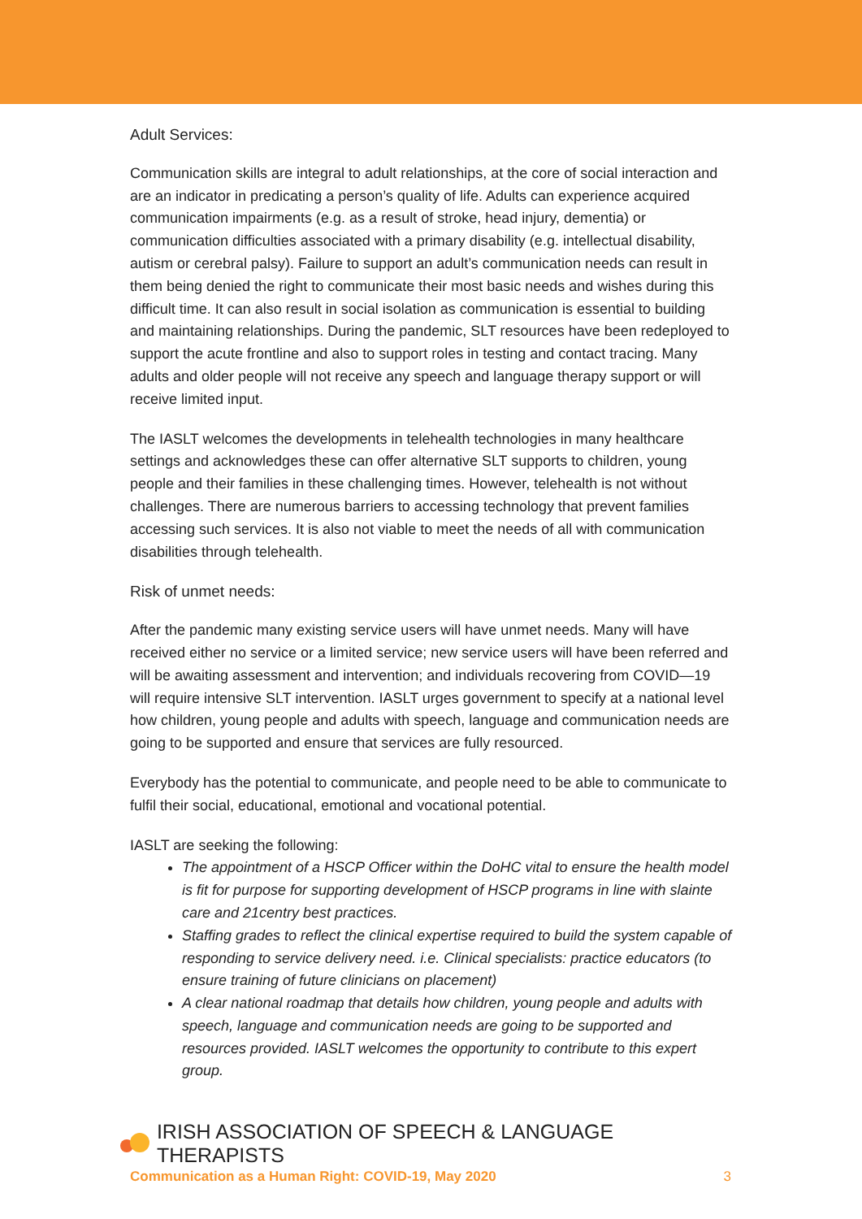Adult Services:
Communication skills are integral to adult relationships, at the core of social interaction and are an indicator in predicating a person’s quality of life. Adults can experience acquired communication impairments (e.g. as a result of stroke, head injury, dementia) or communication difficulties associated with a primary disability (e.g. intellectual disability, autism or cerebral palsy). Failure to support an adult’s communication needs can result in them being denied the right to communicate their most basic needs and wishes during this difficult time. It can also result in social isolation as communication is essential to building and maintaining relationships. During the pandemic, SLT resources have been redeployed to support the acute frontline and also to support roles in testing and contact tracing. Many adults and older people will not receive any speech and language therapy support or will receive limited input.
The IASLT welcomes the developments in telehealth technologies in many healthcare settings and acknowledges these can offer alternative SLT supports to children, young people and their families in these challenging times. However, telehealth is not without challenges. There are numerous barriers to accessing technology that prevent families accessing such services. It is also not viable to meet the needs of all with communication disabilities through telehealth.
Risk of unmet needs:
After the pandemic many existing service users will have unmet needs. Many will have received either no service or a limited service; new service users will have been referred and will be awaiting assessment and intervention; and individuals recovering from COVID—19 will require intensive SLT intervention. IASLT urges government to specify at a national level how children, young people and adults with speech, language and communication needs are going to be supported and ensure that services are fully resourced.
Everybody has the potential to communicate, and people need to be able to communicate to fulfil their social, educational, emotional and vocational potential.
IASLT are seeking the following:
The appointment of a HSCP Officer within the DoHC vital to ensure the health model is fit for purpose for supporting development of HSCP programs in line with slainte care and 21centry best practices.
Staffing grades to reflect the clinical expertise required to build the system capable of responding to service delivery need. i.e. Clinical specialists: practice educators (to ensure training of future clinicians on placement)
A clear national roadmap that details how children, young people and adults with speech, language and communication needs are going to be supported and resources provided. IASLT welcomes the opportunity to contribute to this expert group.
IRISH ASSOCIATION OF SPEECH & LANGUAGE THERAPISTS
Communication as a Human Right: COVID-19, May 2020 3